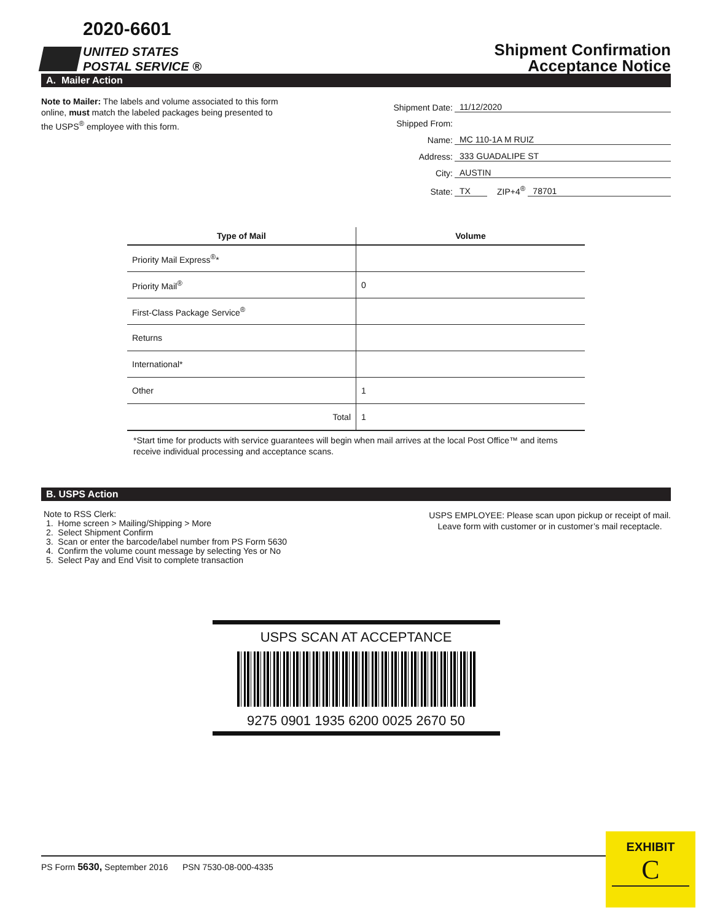2020-6601
UNITED STATES
POSTAL SERVICE ®
Shipment Confirmation
Acceptance Notice
A. Mailer Action
Note to Mailer: The labels and volume associated to this form online, must match the labeled packages being presented to the USPS<sup>®</sup> employee with this form.
Shipment Date: 11/12/2020
Shipped From:
Name: MC 110-1A M RUIZ
Address: 333 GUADALIPE ST
City: AUSTIN
State: TX ZIP+4<sup>®</sup> 78701
| Type of Mail | Volume |
| --- | --- |
| Priority Mail Express<sup>®</sup>* | |
| Priority Mail<sup>®</sup> | 0 |
| First-Class Package Service<sup>®</sup> | |
| Returns | |
| International* | |
| Other | 1 |
| Total | 1 |
*Start time for products with service guarantees will begin when mail arrives at the local Post Office™ and items receive individual processing and acceptance scans.
B. USPS Action
Note to RSS Clerk:
1. Home screen > Mailing/Shipping > More
2. Select Shipment Confirm
3. Scan or enter the barcode/label number from PS Form 5630
4. Confirm the volume count message by selecting Yes or No
5. Select Pay and End Visit to complete transaction
USPS EMPLOYEE: Please scan upon pickup or receipt of mail.
Leave form with customer or in customer’s mail receptacle.
USPS SCAN AT ACCEPTANCE
9275 0901 1935 6200 0025 2670 50
PS Form 5630, September 2016 PSN 7530-08-000-4335
EXHIBIT
C